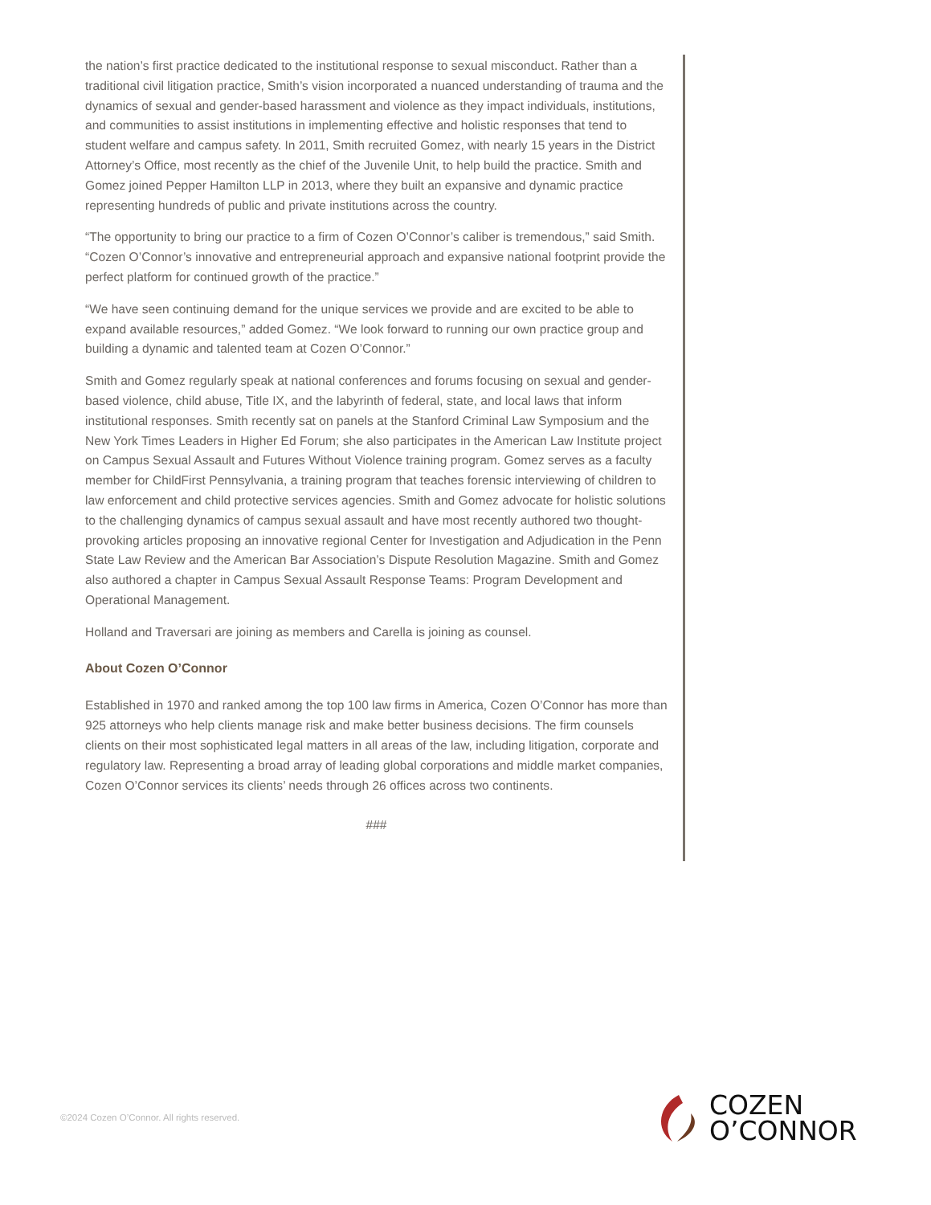the nation’s first practice dedicated to the institutional response to sexual misconduct. Rather than a traditional civil litigation practice, Smith’s vision incorporated a nuanced understanding of trauma and the dynamics of sexual and gender-based harassment and violence as they impact individuals, institutions, and communities to assist institutions in implementing effective and holistic responses that tend to student welfare and campus safety. In 2011, Smith recruited Gomez, with nearly 15 years in the District Attorney’s Office, most recently as the chief of the Juvenile Unit, to help build the practice. Smith and Gomez joined Pepper Hamilton LLP in 2013, where they built an expansive and dynamic practice representing hundreds of public and private institutions across the country.
“The opportunity to bring our practice to a firm of Cozen O’Connor’s caliber is tremendous,” said Smith. “Cozen O’Connor’s innovative and entrepreneurial approach and expansive national footprint provide the perfect platform for continued growth of the practice.”
“We have seen continuing demand for the unique services we provide and are excited to be able to expand available resources,” added Gomez. “We look forward to running our own practice group and building a dynamic and talented team at Cozen O’Connor.”
Smith and Gomez regularly speak at national conferences and forums focusing on sexual and gender-based violence, child abuse, Title IX, and the labyrinth of federal, state, and local laws that inform institutional responses. Smith recently sat on panels at the Stanford Criminal Law Symposium and the New York Times Leaders in Higher Ed Forum; she also participates in the American Law Institute project on Campus Sexual Assault and Futures Without Violence training program. Gomez serves as a faculty member for ChildFirst Pennsylvania, a training program that teaches forensic interviewing of children to law enforcement and child protective services agencies. Smith and Gomez advocate for holistic solutions to the challenging dynamics of campus sexual assault and have most recently authored two thought-provoking articles proposing an innovative regional Center for Investigation and Adjudication in the Penn State Law Review and the American Bar Association’s Dispute Resolution Magazine. Smith and Gomez also authored a chapter in Campus Sexual Assault Response Teams: Program Development and Operational Management.
Holland and Traversari are joining as members and Carella is joining as counsel.
About Cozen O’Connor
Established in 1970 and ranked among the top 100 law firms in America, Cozen O’Connor has more than 925 attorneys who help clients manage risk and make better business decisions. The firm counsels clients on their most sophisticated legal matters in all areas of the law, including litigation, corporate and regulatory law. Representing a broad array of leading global corporations and middle market companies, Cozen O’Connor services its clients’ needs through 26 offices across two continents.
###
©2024 Cozen O’Connor. All rights reserved.
COZEN
O’CONNOR